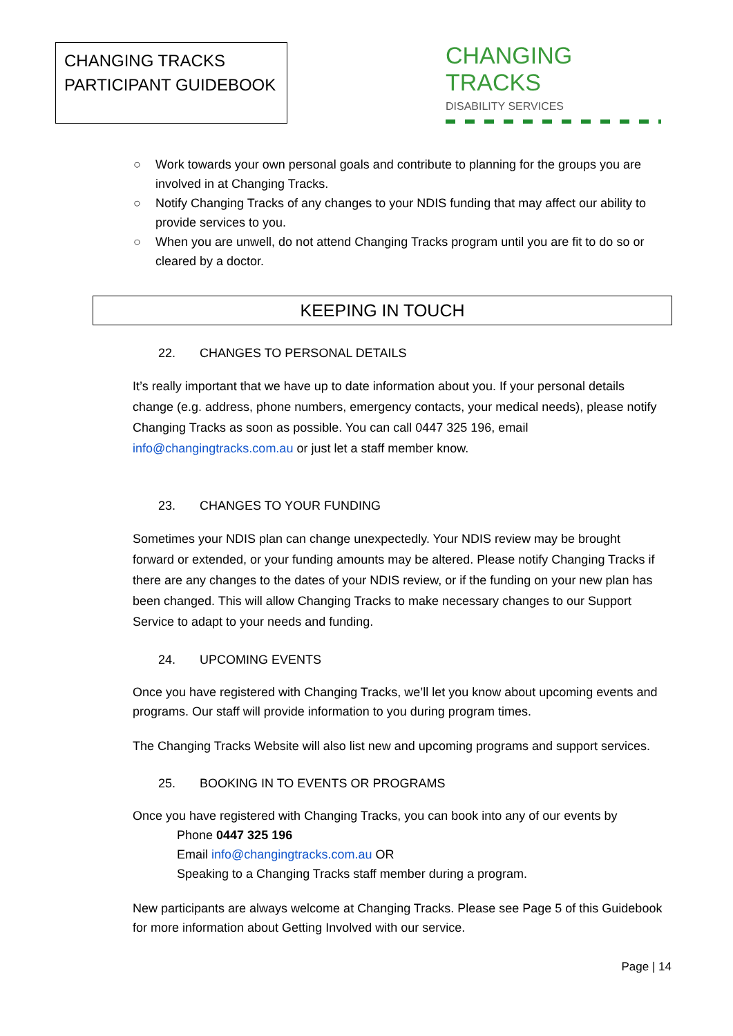CHANGING TRACKS
PARTICIPANT GUIDEBOOK
CHANGING TRACKS
DISABILITY SERVICES
○ Work towards your own personal goals and contribute to planning for the groups you are involved in at Changing Tracks.
○ Notify Changing Tracks of any changes to your NDIS funding that may affect our ability to provide services to you.
○ When you are unwell, do not attend Changing Tracks program until you are fit to do so or cleared by a doctor.
KEEPING IN TOUCH
22. CHANGES TO PERSONAL DETAILS
It’s really important that we have up to date information about you. If your personal details change (e.g. address, phone numbers, emergency contacts, your medical needs), please notify Changing Tracks as soon as possible. You can call 0447 325 196, email info@changingtracks.com.au or just let a staff member know.
23. CHANGES TO YOUR FUNDING
Sometimes your NDIS plan can change unexpectedly. Your NDIS review may be brought forward or extended, or your funding amounts may be altered. Please notify Changing Tracks if there are any changes to the dates of your NDIS review, or if the funding on your new plan has been changed. This will allow Changing Tracks to make necessary changes to our Support Service to adapt to your needs and funding.
24. UPCOMING EVENTS
Once you have registered with Changing Tracks, we’ll let you know about upcoming events and programs. Our staff will provide information to you during program times.
The Changing Tracks Website will also list new and upcoming programs and support services.
25. BOOKING IN TO EVENTS OR PROGRAMS
Once you have registered with Changing Tracks, you can book into any of our events by
Phone 0447 325 196
Email info@changingtracks.com.au OR
Speaking to a Changing Tracks staff member during a program.
New participants are always welcome at Changing Tracks. Please see Page 5 of this Guidebook for more information about Getting Involved with our service.
Page | 14